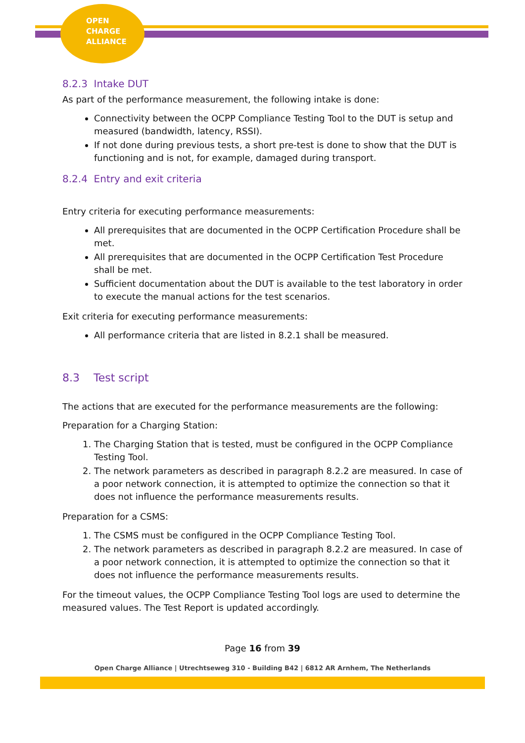OPEN
CHARGE
ALLIANCE
8.2.3 Intake DUT
As part of the performance measurement, the following intake is done:
Connectivity between the OCPP Compliance Testing Tool to the DUT is setup and measured (bandwidth, latency, RSSI).
If not done during previous tests, a short pre-test is done to show that the DUT is functioning and is not, for example, damaged during transport.
8.2.4 Entry and exit criteria
Entry criteria for executing performance measurements:
All prerequisites that are documented in the OCPP Certification Procedure shall be met.
All prerequisites that are documented in the OCPP Certification Test Procedure shall be met.
Sufficient documentation about the DUT is available to the test laboratory in order to execute the manual actions for the test scenarios.
Exit criteria for executing performance measurements:
All performance criteria that are listed in 8.2.1 shall be measured.
8.3 Test script
The actions that are executed for the performance measurements are the following:
Preparation for a Charging Station:
1. The Charging Station that is tested, must be configured in the OCPP Compliance Testing Tool.
2. The network parameters as described in paragraph 8.2.2 are measured. In case of a poor network connection, it is attempted to optimize the connection so that it does not influence the performance measurements results.
Preparation for a CSMS:
1. The CSMS must be configured in the OCPP Compliance Testing Tool.
2. The network parameters as described in paragraph 8.2.2 are measured. In case of a poor network connection, it is attempted to optimize the connection so that it does not influence the performance measurements results.
For the timeout values, the OCPP Compliance Testing Tool logs are used to determine the measured values. The Test Report is updated accordingly.
Page 16 from 39
Open Charge Alliance | Utrechtseweg 310 - Building B42 | 6812 AR Arnhem, The Netherlands